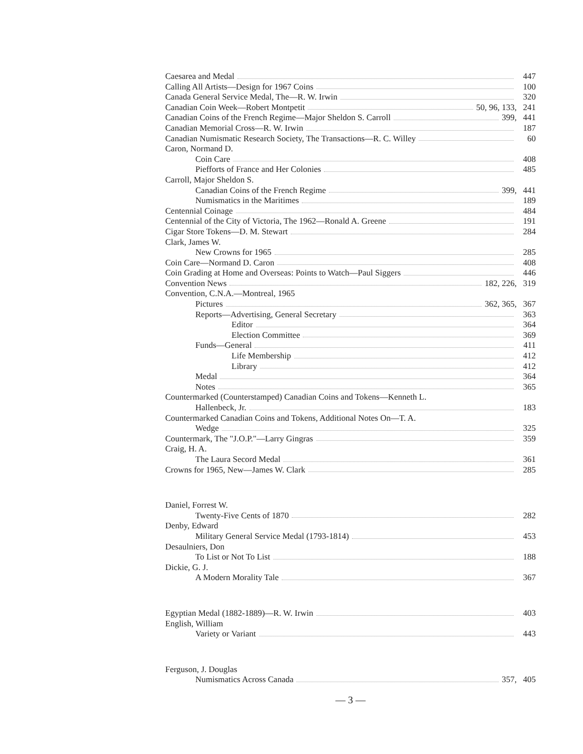Caesarea and Medal
447
Calling All Artists—Design for 1967 Coins
100
Canada General Service Medal, The—R. W. Irwin
320
Canadian Coin Week—Robert Montpetit 50, 96, 133,
241
Canadian Coins of the French Regime—Major Sheldon S. Carroll 399,
441
Canadian Memorial Cross—R. W. Irwin
187
Canadian Numismatic Research Society, The Transactions—R. C. Willey
60
Caron, Normand D.
Coin Care
408
Piefforts of France and Her Colonies
485
Carroll, Major Sheldon S.
Canadian Coins of the French Regime 399,
441
Numismatics in the Maritimes
189
Centennial Coinage
484
Centennial of the City of Victoria, The 1962—Ronald A. Greene
191
Cigar Store Tokens—D. M. Stewart
284
Clark, James W.
New Crowns for 1965
285
Coin Care—Normand D. Caron
408
Coin Grading at Home and Overseas: Points to Watch—Paul Siggers
446
Convention News 182, 226,
319
Convention, C.N.A.—Montreal, 1965
Pictures 362, 365,
367
Reports—Advertising, General Secretary
363
Editor
364
Election Committee
369
Funds—General
411
Life Membership
412
Library
412
Medal
364
Notes
365
Countermarked (Counterstamped) Canadian Coins and Tokens—Kenneth L.
Hallenbeck, Jr.
183
Countermarked Canadian Coins and Tokens, Additional Notes On—T. A.
Wedge
325
Countermark, The "J.O.P."—Larry Gingras
359
Craig, H. A.
The Laura Secord Medal
361
Crowns for 1965, New—James W. Clark
285
Daniel, Forrest W.
Twenty-Five Cents of 1870
282
Denby, Edward
Military General Service Medal (1793-1814)
453
Desaulniers, Don
To List or Not To List
188
Dickie, G. J.
A Modern Morality Tale
367
Egyptian Medal (1882-1889)—R. W. Irwin
403
English, William
Variety or Variant
443
Ferguson, J. Douglas
Numismatics Across Canada 357,
405
— 3 —